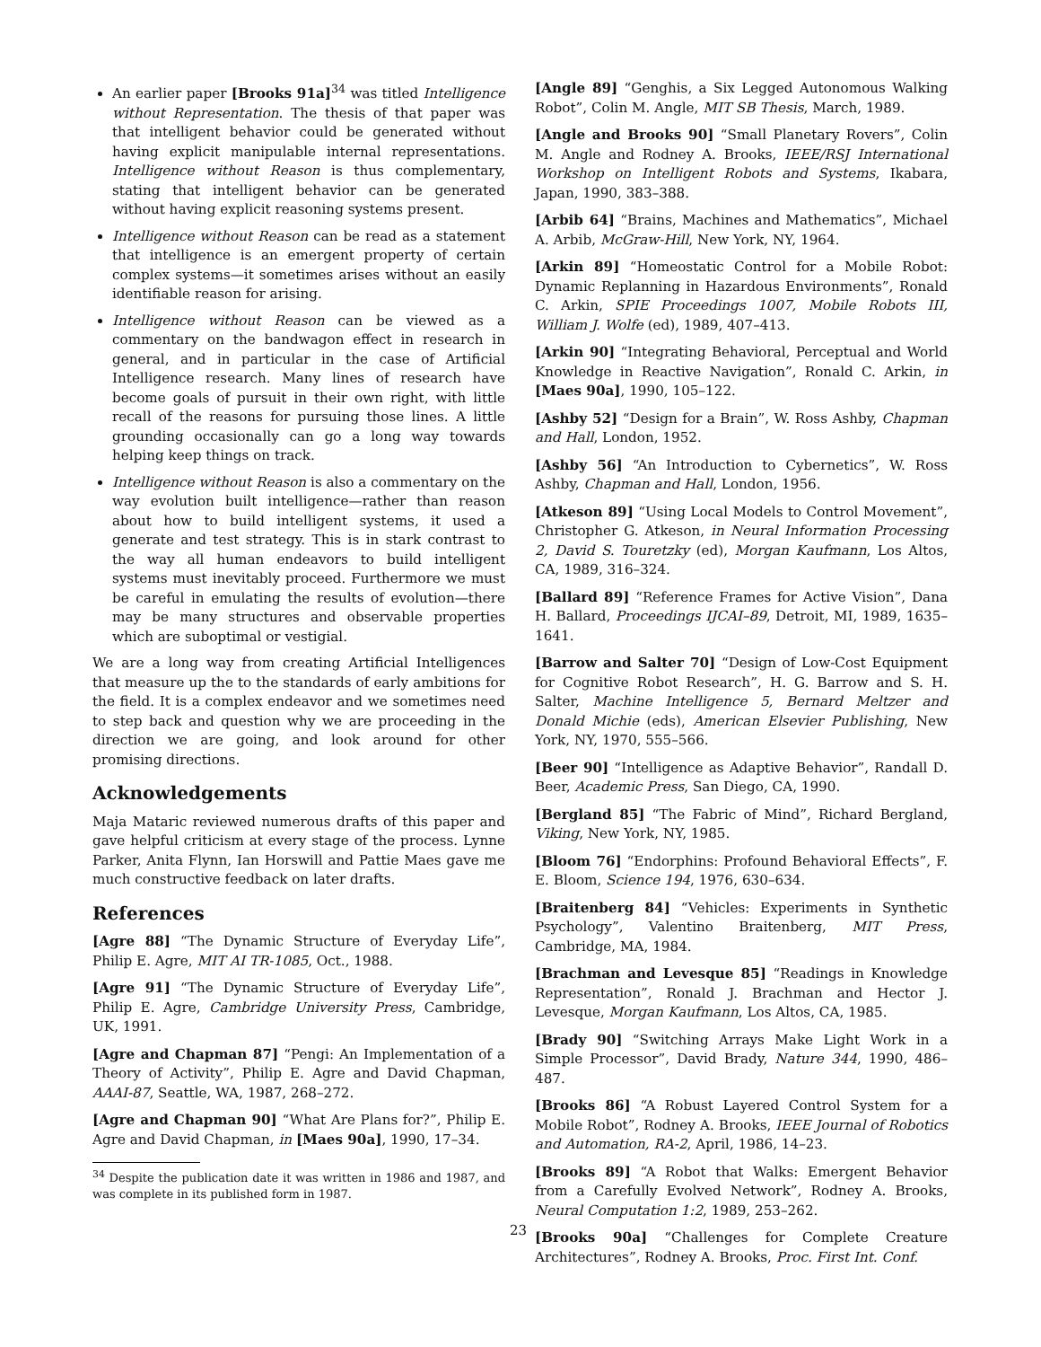An earlier paper [Brooks 91a]<sup>34</sup> was titled Intelligence without Representation. The thesis of that paper was that intelligent behavior could be generated without having explicit manipulable internal representations. Intelligence without Reason is thus complementary, stating that intelligent behavior can be generated without having explicit reasoning systems present.
Intelligence without Reason can be read as a statement that intelligence is an emergent property of certain complex systems—it sometimes arises without an easily identifiable reason for arising.
Intelligence without Reason can be viewed as a commentary on the bandwagon effect in research in general, and in particular in the case of Artificial Intelligence research. Many lines of research have become goals of pursuit in their own right, with little recall of the reasons for pursuing those lines. A little grounding occasionally can go a long way towards helping keep things on track.
Intelligence without Reason is also a commentary on the way evolution built intelligence—rather than reason about how to build intelligent systems, it used a generate and test strategy. This is in stark contrast to the way all human endeavors to build intelligent systems must inevitably proceed. Furthermore we must be careful in emulating the results of evolution—there may be many structures and observable properties which are suboptimal or vestigial.
We are a long way from creating Artificial Intelligences that measure up the to the standards of early ambitions for the field. It is a complex endeavor and we sometimes need to step back and question why we are proceeding in the direction we are going, and look around for other promising directions.
Acknowledgements
Maja Mataric reviewed numerous drafts of this paper and gave helpful criticism at every stage of the process. Lynne Parker, Anita Flynn, Ian Horswill and Pattie Maes gave me much constructive feedback on later drafts.
References
[Agre 88] “The Dynamic Structure of Everyday Life”, Philip E. Agre, MIT AI TR-1085, Oct., 1988.
[Agre 91] “The Dynamic Structure of Everyday Life”, Philip E. Agre, Cambridge University Press, Cambridge, UK, 1991.
[Agre and Chapman 87] “Pengi: An Implementation of a Theory of Activity”, Philip E. Agre and David Chapman, AAAI-87, Seattle, WA, 1987, 268–272.
[Agre and Chapman 90] “What Are Plans for?”, Philip E. Agre and David Chapman, in [Maes 90a], 1990, 17–34.
<sup>34</sup> Despite the publication date it was written in 1986 and 1987, and was complete in its published form in 1987.
[Angle 89] “Genghis, a Six Legged Autonomous Walking Robot”, Colin M. Angle, MIT SB Thesis, March, 1989.
[Angle and Brooks 90] “Small Planetary Rovers”, Colin M. Angle and Rodney A. Brooks, IEEE/RSJ International Workshop on Intelligent Robots and Systems, Ikabara, Japan, 1990, 383–388.
[Arbib 64] “Brains, Machines and Mathematics”, Michael A. Arbib, McGraw-Hill, New York, NY, 1964.
[Arkin 89] “Homeostatic Control for a Mobile Robot: Dynamic Replanning in Hazardous Environments”, Ronald C. Arkin, SPIE Proceedings 1007, Mobile Robots III, William J. Wolfe (ed), 1989, 407–413.
[Arkin 90] “Integrating Behavioral, Perceptual and World Knowledge in Reactive Navigation”, Ronald C. Arkin, in [Maes 90a], 1990, 105–122.
[Ashby 52] “Design for a Brain”, W. Ross Ashby, Chapman and Hall, London, 1952.
[Ashby 56] “An Introduction to Cybernetics”, W. Ross Ashby, Chapman and Hall, London, 1956.
[Atkeson 89] “Using Local Models to Control Movement”, Christopher G. Atkeson, in Neural Information Processing 2, David S. Touretzky (ed), Morgan Kaufmann, Los Altos, CA, 1989, 316–324.
[Ballard 89] “Reference Frames for Active Vision”, Dana H. Ballard, Proceedings IJCAI–89, Detroit, MI, 1989, 1635–1641.
[Barrow and Salter 70] “Design of Low-Cost Equipment for Cognitive Robot Research”, H. G. Barrow and S. H. Salter, Machine Intelligence 5, Bernard Meltzer and Donald Michie (eds), American Elsevier Publishing, New York, NY, 1970, 555–566.
[Beer 90] “Intelligence as Adaptive Behavior”, Randall D. Beer, Academic Press, San Diego, CA, 1990.
[Bergland 85] “The Fabric of Mind”, Richard Bergland, Viking, New York, NY, 1985.
[Bloom 76] “Endorphins: Profound Behavioral Effects”, F. E. Bloom, Science 194, 1976, 630–634.
[Braitenberg 84] “Vehicles: Experiments in Synthetic Psychology”, Valentino Braitenberg, MIT Press, Cambridge, MA, 1984.
[Brachman and Levesque 85] “Readings in Knowledge Representation”, Ronald J. Brachman and Hector J. Levesque, Morgan Kaufmann, Los Altos, CA, 1985.
[Brady 90] “Switching Arrays Make Light Work in a Simple Processor”, David Brady, Nature 344, 1990, 486–487.
[Brooks 86] “A Robust Layered Control System for a Mobile Robot”, Rodney A. Brooks, IEEE Journal of Robotics and Automation, RA-2, April, 1986, 14–23.
[Brooks 89] “A Robot that Walks: Emergent Behavior from a Carefully Evolved Network”, Rodney A. Brooks, Neural Computation 1:2, 1989, 253–262.
[Brooks 90a] “Challenges for Complete Creature Architectures”, Rodney A. Brooks, Proc. First Int. Conf.
23